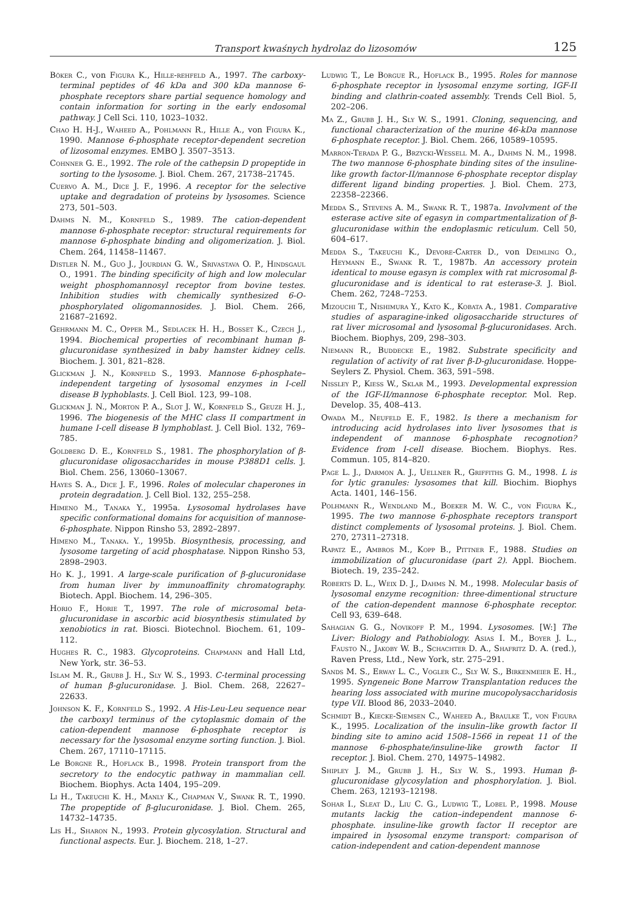Transport kwaśnych hydrolaz do lizosomów 125
Böker C., von Figura K., Hille-rehfeld A., 1997. The carboxy-terminal peptides of 46 kDa and 300 kDa mannose 6-phosphate receptors share partial sequence homology and contain information for sorting in the early endosomal pathway. J Cell Sci. 110, 1023–1032.
Chao H. H-J., Waheed A., Pohlmann R., Hille A., von Figura K., 1990. Mannose 6-phosphate receptor-dependent secretion of lizosomal enzymes. EMBO J. 3507–3513.
Cohnner G. E., 1992. The role of the cathepsin D propeptide in sorting to the lysosome. J. Biol. Chem. 267, 21738–21745.
Cuervo A. M., Dice J. F., 1996. A receptor for the selective uptake and degradation of proteins by lysosomes. Science 273, 501–503.
Dahms N. M., Kornfeld S., 1989. The cation-dependent mannose 6-phosphate receptor: structural requirements for mannose 6-phosphate binding and oligomerization. J. Biol. Chem. 264, 11458–11467.
Distler N. M., Guo J., Jourdian G. W., Srivastava O. P., Hindsgaul O., 1991. The binding specificity of high and low molecular weight phosphomannosyl receptor from bovine testes. Inhibition studies with chemically synthesized 6-O-phosphorylated oligomannosides. J. Biol. Chem. 266, 21687–21692.
Gehrmann M. C., Opper M., Sedlacek H. H., Bosset K., Czech J., 1994. Biochemical properties of recombinant human β-glucuronidase synthesized in baby hamster kidney cells. Biochem. J. 301, 821–828.
Glickman J. N., Kornfeld S., 1993. Mannose 6-phosphate–independent targeting of lysosomal enzymes in I-cell disease B lyphoblasts. J. Cell Biol. 123, 99–108.
Glickman J. N., Morton P. A., Slot J. W., Kornfeld S., Geuze H. J., 1996. The biogenesis of the MHC class II compartment in humane I-cell disease B lymphoblast. J. Cell Biol. 132, 769–785.
Goldberg D. E., Kornfeld S., 1981. The phosphorylation of β-glucuronidase oligosaccharides in mouse P388D1 cells. J. Biol. Chem. 256, 13060–13067.
Hayes S. A., Dice J. F., 1996. Roles of molecular chaperones in protein degradation. J. Cell Biol. 132, 255–258.
Himeno M., Tanaka Y., 1995a. Lysosomal hydrolases have specific conformational domains for acquisition of mannose-6-phosphate. Nippon Rinsho 53, 2892–2897.
Himeno M., Tanaka. Y., 1995b. Biosynthesis, processing, and lysosome targeting of acid phosphatase. Nippon Rinsho 53, 2898–2903.
Ho K. J., 1991. A large-scale purification of β-glucuronidase from human liver by immunoaffinity chromatography. Biotech. Appl. Biochem. 14, 296–305.
Horio F., Horie T., 1997. The role of microsomal beta-glucuronidase in ascorbic acid biosynthesis stimulated by xenobiotics in rat. Biosci. Biotechnol. Biochem. 61, 109–112.
Hughes R. C., 1983. Glycoproteins. Chapmann and Hall Ltd, New York, str. 36–53.
Islam M. R., Grubb J. H., Sly W. S., 1993. C-terminal processing of human β-glucuronidase. J. Biol. Chem. 268, 22627–22633.
Johnson K. F., Kornfeld S., 1992. A His-Leu-Leu sequence near the carboxyl terminus of the cytoplasmic domain of the cation-dependent mannose 6-phosphate receptor is necessary for the lysosomal enzyme sorting function. J. Biol. Chem. 267, 17110–17115.
Le Borgne R., Hoflack B., 1998. Protein transport from the secretory to the endocytic pathway in mammalian cell. Biochem. Biophys. Acta 1404, 195–209.
Li H., Takeuchi K. H., Manly K., Chapman V., Swank R. T., 1990. The propeptide of β-glucuronidase. J. Biol. Chem. 265, 14732–14735.
Lis H., Sharon N., 1993. Protein glycosylation. Structural and functional aspects. Eur. J. Biochem. 218, 1–27.
Ludwig T., Le Borgue R., Hoflack B., 1995. Roles for mannose 6-phosphate receptor in lysosomal enzyme sorting, IGF-II binding and clathrin-coated assembly. Trends Cell Biol. 5, 202–206.
Ma Z., Grubb J. H., Sly W. S., 1991. Cloning, sequencing, and functional characterization of the murine 46-kDa mannose 6-phosphate receptor. J. Biol. Chem. 266, 10589–10595.
Marron-Terada P. G., Brzycki-Wessell M. A., Dahms N. M., 1998. The two mannose 6-phosphate binding sites of the insuline-like growth factor-II/mannose 6-phosphate receptor display different ligand binding properties. J. Biol. Chem. 273, 22358–22366.
Medda S., Stevens A. M., Swank R. T., 1987a. Involvment of the esterase active site of egasyn in compartmentalization of β-glucuronidase within the endoplasmic reticulum. Cell 50, 604–617.
Medda S., Takeuchi K., Devore-Carter D., von Deimling O., Heymann E., Swank R. T., 1987b. An accessory protein identical to mouse egasyn is complex with rat microsomal β-glucuronidase and is identical to rat esterase-3. J. Biol. Chem. 262, 7248–7253.
Mizouchi T., Nishimura Y., Kato K., Kobata A., 1981. Comparative studies of asparagine-inked oligosaccharide structures of rat liver microsomal and lysosomal β-glucuronidases. Arch. Biochem. Biophys, 209, 298–303.
Niemann R., Buddecke E., 1982. Substrate specificity and regulation of activity of rat liver β-D-glucuronidase. Hoppe-Seylers Z. Physiol. Chem. 363, 591–598.
Nissley P., Kiess W., Sklar M., 1993. Developmental expression of the IGF-II/mannose 6-phosphate receptor. Mol. Rep. Develop. 35, 408–413.
Owada M., Neufeld E. F., 1982. Is there a mechanism for introducing acid hydrolases into liver lysosomes that is independent of mannose 6-phosphate recognotion? Evidence from I-cell disease. Biochem. Biophys. Res. Commun. 105, 814–820.
Page L. J., Darmon A. J., Uellner R., Griffiths G. M., 1998. L is for lytic granules: lysosomes that kill. Biochim. Biophys Acta. 1401, 146–156.
Polhmann R., Wendland M., Boeker M. W. C., von Figura K., 1995. The two mannose 6-phosphate receptors transport distinct complements of lysosomal proteins. J. Biol. Chem. 270, 27311–27318.
Rapatz E., Ambros M., Kopp B., Pittner F., 1988. Studies on immobilization of glucuronidase (part 2). Appl. Biochem. Biotech. 19, 235–242.
Roberts D. L., Weix D. J., Dahms N. M., 1998. Molecular basis of lysosomal enzyme recognition: three-dimentional structure of the cation-dependent mannose 6-phosphate receptor. Cell 93, 639–648.
Sahagian G. G., Novikoff P. M., 1994. Lysosomes. [W:] The Liver: Biology and Pathobiology. Asias I. M., Boyer J. L., Fausto N., Jakoby W. B., Schachter D. A., Shafritz D. A. (red.), Raven Press, Ltd., New York, str. 275–291.
Sands M. S., Erway L. C., Vogler C., Sly W. S., Birkenmeier E. H., 1995. Syngeneic Bone Marrow Transplantation reduces the hearing loss associated with murine mucopolysaccharidosis type VII. Blood 86, 2033–2040.
Schmidt B., Kiecke-Siemsen C., Waheed A., Braulke T., von Figura K., 1995. Localization of the insulin–like growth factor II binding site to amino acid 1508–1566 in repeat 11 of the mannose 6-phosphate/insuline-like growth factor II receptor. J. Biol. Chem. 270, 14975–14982.
Shipley J. M., Grubb J. H., Sly W. S., 1993. Human β-glucuronidase glycosylation and phosphorylation. J. Biol. Chem. 263, 12193–12198.
Sohar I., Sleat D., Liu C. G., Ludwig T., Lobel P., 1998. Mouse mutants lackig the cation–independent mannose 6-phosphate. insuline-like growth factor II receptor are impaired in lysosomal enzyme transport: comparison of cation-independent and cation-dependent mannose